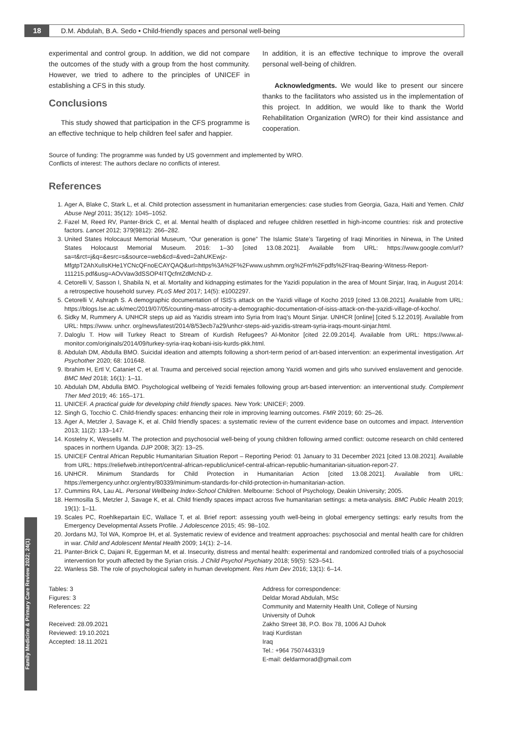18 D.M. Abdulah, B.A. Sedo • Child-friendly spaces and personal well-being
experimental and control group. In addition, we did not compare the outcomes of the study with a group from the host community. However, we tried to adhere to the principles of UNICEF in establishing a CFS in this study.
Conclusions
This study showed that participation in the CFS programme is an effective technique to help children feel safer and happier.
In addition, it is an effective technique to improve the overall personal well-being of children.
Acknowledgments. We would like to present our sincere thanks to the facilitators who assisted us in the implementation of this project. In addition, we would like to thank the World Rehabilitation Organization (WRO) for their kind assistance and cooperation.
Source of funding: The programme was funded by US government and implemented by WRO.
Conflicts of interest: The authors declare no conflicts of interest.
References
1. Ager A, Blake C, Stark L, et al. Child protection assessment in humanitarian emergencies: case studies from Georgia, Gaza, Haiti and Yemen. Child Abuse Negl 2011; 35(12): 1045–1052.
2. Fazel M, Reed RV, Panter-Brick C, et al. Mental health of displaced and refugee children resettled in high-income countries: risk and protective factors. Lancet 2012; 379(9812): 266–282.
3. United States Holocaust Memorial Museum, “Our generation is gone” The Islamic State’s Targeting of Iraqi Minorities in Ninewa, in The United States Holocaust Memorial Museum. 2016: 1–30 [cited 13.08.2021]. Available from URL: https://www.google.com/url?sa=t&rct=j&q=&esrc=s&source=web&cd=&ved=2ahUKEwjz-MfgtpT2AhXulIsKHe1YCNcQFnoECAYQAQ&url=https%3A%2F%2Fwww.ushmm.org%2Fm%2Fpdfs%2FIraq-Bearing-Witness-Report-111215.pdf&usg=AOvVaw3dSSOP4ITQcfntZdMcND-z.
4. Cetorelli V, Sasson I, Shabila N, et al. Mortality and kidnapping estimates for the Yazidi population in the area of Mount Sinjar, Iraq, in August 2014: a retrospective household survey. PLoS Med 2017; 14(5): e1002297.
5. Cetorelli V, Ashraph S. A demographic documentation of ISIS’s attack on the Yazidi village of Kocho 2019 [cited 13.08.2021]. Available from URL: https://blogs.lse.ac.uk/mec/2019/07/05/counting-mass-atrocity-a-demographic-documentation-of-isiss-attack-on-the-yazidi-village-of-kocho/.
6. Sidky M, Rummery A. UNHCR steps up aid as Yazidis stream into Syria from Iraq’s Mount Sinjar. UNHCR [online] [cited 5.12.2019]. Available from URL: https://www. unhcr. org/news/latest/2014/8/53ecb7a29/unhcr-steps-aid-yazidis-stream-syria-iraqs-mount-sinjar.html.
7. Daloglu T. How will Turkey React to Stream of Kurdish Refugees? Al-Monitor [cited 22.09.2014]. Available from URL: https://www.al-monitor.com/originals/2014/09/turkey-syria-iraq-kobani-isis-kurds-pkk.html.
8. Abdulah DM, Abdulla BMO. Suicidal ideation and attempts following a short-term period of art-based intervention: an experimental investigation. Art Psychother 2020; 68: 101648.
9. Ibrahim H, Ertl V, Cataniet C, et al. Trauma and perceived social rejection among Yazidi women and girls who survived enslavement and genocide. BMC Med 2018; 16(1): 1–11.
10. Abdulah DM, Abdulla BMO. Psychological wellbeing of Yezidi females following group art-based intervention: an interventional study. Complement Ther Med 2019; 46: 165–171.
11. UNICEF. A practical guide for developing child friendly spaces. New York: UNICEF; 2009.
12. Singh G, Tocchio C. Child-friendly spaces: enhancing their role in improving learning outcomes. FMR 2019; 60: 25–26.
13. Ager A, Metzler J, Savage K, et al. Child friendly spaces: a systematic review of the current evidence base on outcomes and impact. Intervention 2013; 11(2): 133–147.
14. Kostelny K, Wessells M. The protection and psychosocial well-being of young children following armed conflict: outcome research on child centered spaces in northern Uganda. DJP 2008; 3(2): 13–25.
15. UNICEF Central African Republic Humanitarian Situation Report – Reporting Period: 01 January to 31 December 2021 [cited 13.08.2021]. Available from URL: https://reliefweb.int/report/central-african-republic/unicef-central-african-republic-humanitarian-situation-report-27.
16. UNHCR. Minimum Standards for Child Protection in Humanitarian Action [cited 13.08.2021]. Available from URL: https://emergency.unhcr.org/entry/80339/minimum-standards-for-child-protection-in-humanitarian-action.
17. Cummins RA, Lau AL. Personal Wellbeing Index-School Children. Melbourne: School of Psychology, Deakin University; 2005.
18. Hermosilla S, Metzler J, Savage K, et al. Child friendly spaces impact across five humanitarian settings: a meta-analysis. BMC Public Health 2019; 19(1): 1–11.
19. Scales PC, Roehlkepartain EC, Wallace T, et al. Brief report: assessing youth well-being in global emergency settings: early results from the Emergency Developmental Assets Profile. J Adolescence 2015; 45: 98–102.
20. Jordans MJ, Tol WA, Komproe IH, et al. Systematic review of evidence and treatment approaches: psychosocial and mental health care for children in war. Child and Adolescent Mental Health 2009; 14(1): 2–14.
21. Panter-Brick C, Dajani R, Eggerman M, et al. Insecurity, distress and mental health: experimental and randomized controlled trials of a psychosocial intervention for youth affected by the Syrian crisis. J Child Psychol Psychiatry 2018; 59(5): 523–541.
22. Wanless SB. The role of psychological safety in human development. Res Hum Dev 2016; 13(1): 6–14.
Tables: 3
Figures: 3
References: 22
Received: 28.09.2021
Reviewed: 19.10.2021
Accepted: 18.11.2021
Address for correspondence:
Deldar Morad Abdulah, MSc
Community and Maternity Health Unit, College of Nursing
University of Duhok
Zakho Street 38, P.O. Box 78, 1006 AJ Duhok
Iraqi Kurdistan
Iraq
Tel.: +964 7507443319
E-mail: deldarmorad@gmail.com
Family Medicine & Primary Care Review 2022; 24(1)